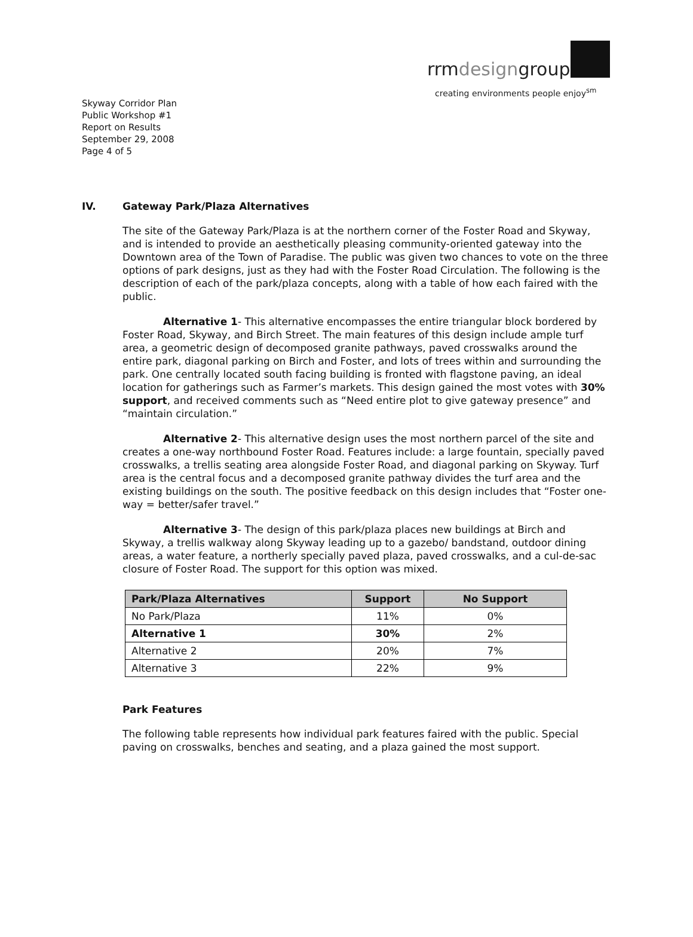rrmdesigngroup
creating environments people enjoy<sup>sm</sup>
Skyway Corridor Plan
Public Workshop #1
Report on Results
September 29, 2008
Page 4 of 5
IV. Gateway Park/Plaza Alternatives
The site of the Gateway Park/Plaza is at the northern corner of the Foster Road and Skyway, and is intended to provide an aesthetically pleasing community-oriented gateway into the Downtown area of the Town of Paradise. The public was given two chances to vote on the three options of park designs, just as they had with the Foster Road Circulation. The following is the description of each of the park/plaza concepts, along with a table of how each faired with the public.
Alternative 1- This alternative encompasses the entire triangular block bordered by Foster Road, Skyway, and Birch Street. The main features of this design include ample turf area, a geometric design of decomposed granite pathways, paved crosswalks around the entire park, diagonal parking on Birch and Foster, and lots of trees within and surrounding the park. One centrally located south facing building is fronted with flagstone paving, an ideal location for gatherings such as Farmer’s markets. This design gained the most votes with 30% support, and received comments such as “Need entire plot to give gateway presence” and “maintain circulation.”
Alternative 2- This alternative design uses the most northern parcel of the site and creates a one-way northbound Foster Road. Features include: a large fountain, specially paved crosswalks, a trellis seating area alongside Foster Road, and diagonal parking on Skyway. Turf area is the central focus and a decomposed granite pathway divides the turf area and the existing buildings on the south. The positive feedback on this design includes that “Foster one-way = better/safer travel.”
Alternative 3- The design of this park/plaza places new buildings at Birch and Skyway, a trellis walkway along Skyway leading up to a gazebo/ bandstand, outdoor dining areas, a water feature, a northerly specially paved plaza, paved crosswalks, and a cul-de-sac closure of Foster Road. The support for this option was mixed.
| Park/Plaza Alternatives | Support | No Support |
| --- | --- | --- |
| No Park/Plaza | 11% | 0% |
| Alternative 1 | 30% | 2% |
| Alternative 2 | 20% | 7% |
| Alternative 3 | 22% | 9% |
Park Features
The following table represents how individual park features faired with the public. Special paving on crosswalks, benches and seating, and a plaza gained the most support.